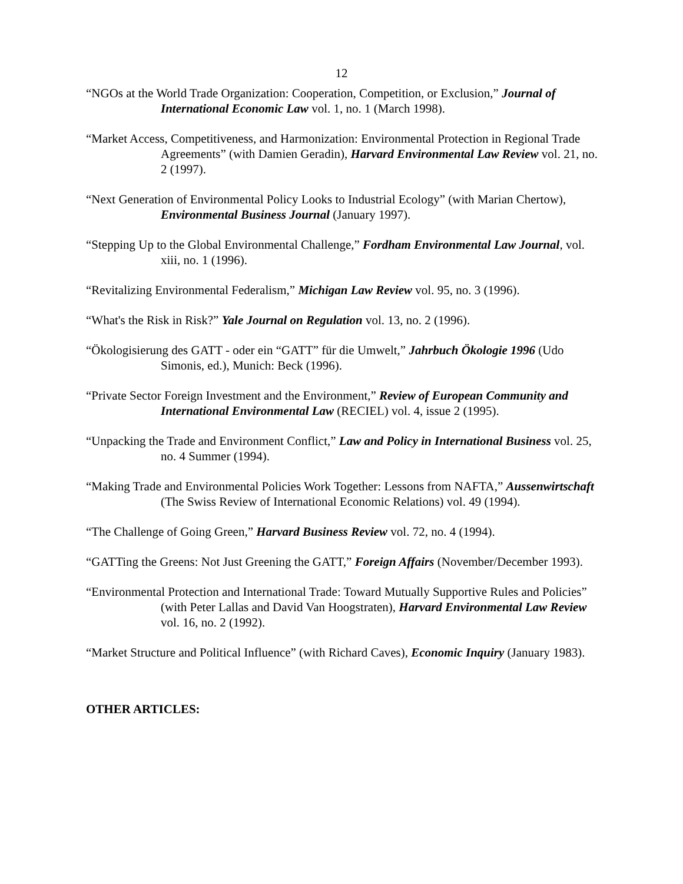12
“NGOs at the World Trade Organization: Cooperation, Competition, or Exclusion,” Journal of International Economic Law vol. 1, no. 1 (March 1998).
“Market Access, Competitiveness, and Harmonization: Environmental Protection in Regional Trade Agreements” (with Damien Geradin), Harvard Environmental Law Review vol. 21, no. 2 (1997).
“Next Generation of Environmental Policy Looks to Industrial Ecology” (with Marian Chertow), Environmental Business Journal (January 1997).
“Stepping Up to the Global Environmental Challenge,” Fordham Environmental Law Journal, vol. xiii, no. 1 (1996).
“Revitalizing Environmental Federalism,” Michigan Law Review vol. 95, no. 3 (1996).
“What's the Risk in Risk?” Yale Journal on Regulation vol. 13, no. 2 (1996).
“Ökologisierung des GATT - oder ein “GATT” für die Umwelt,” Jahrbuch Ökologie 1996 (Udo Simonis, ed.), Munich: Beck (1996).
“Private Sector Foreign Investment and the Environment,” Review of European Community and International Environmental Law (RECIEL) vol. 4, issue 2 (1995).
“Unpacking the Trade and Environment Conflict,” Law and Policy in International Business vol. 25, no. 4 Summer (1994).
“Making Trade and Environmental Policies Work Together: Lessons from NAFTA,” Aussenwirtschaft (The Swiss Review of International Economic Relations) vol. 49 (1994).
“The Challenge of Going Green,” Harvard Business Review vol. 72, no. 4 (1994).
“GATTing the Greens: Not Just Greening the GATT,” Foreign Affairs (November/December 1993).
“Environmental Protection and International Trade: Toward Mutually Supportive Rules and Policies” (with Peter Lallas and David Van Hoogstraten), Harvard Environmental Law Review vol. 16, no. 2 (1992).
“Market Structure and Political Influence” (with Richard Caves), Economic Inquiry (January 1983).
OTHER ARTICLES: